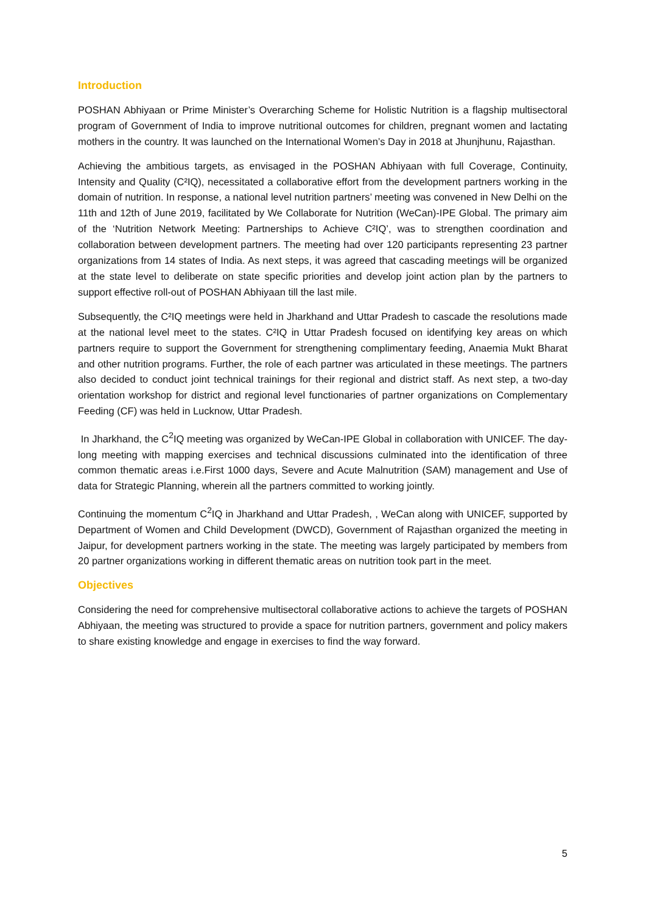Introduction
POSHAN Abhiyaan or Prime Minister’s Overarching Scheme for Holistic Nutrition is a flagship multisectoral program of Government of India to improve nutritional outcomes for children, pregnant women and lactating mothers in the country. It was launched on the International Women’s Day in 2018 at Jhunjhunu, Rajasthan.
Achieving the ambitious targets, as envisaged in the POSHAN Abhiyaan with full Coverage, Continuity, Intensity and Quality (C²IQ), necessitated a collaborative effort from the development partners working in the domain of nutrition. In response, a national level nutrition partners’ meeting was convened in New Delhi on the 11th and 12th of June 2019, facilitated by We Collaborate for Nutrition (WeCan)-IPE Global. The primary aim of the ‘Nutrition Network Meeting: Partnerships to Achieve C²IQ’, was to strengthen coordination and collaboration between development partners. The meeting had over 120 participants representing 23 partner organizations from 14 states of India. As next steps, it was agreed that cascading meetings will be organized at the state level to deliberate on state specific priorities and develop joint action plan by the partners to support effective roll-out of POSHAN Abhiyaan till the last mile.
Subsequently, the C²IQ meetings were held in Jharkhand and Uttar Pradesh to cascade the resolutions made at the national level meet to the states. C²IQ in Uttar Pradesh focused on identifying key areas on which partners require to support the Government for strengthening complimentary feeding, Anaemia Mukt Bharat and other nutrition programs. Further, the role of each partner was articulated in these meetings. The partners also decided to conduct joint technical trainings for their regional and district staff. As next step, a two-day orientation workshop for district and regional level functionaries of partner organizations on Complementary Feeding (CF) was held in Lucknow, Uttar Pradesh.
In Jharkhand, the C<sup>2</sup>IQ meeting was organized by WeCan-IPE Global in collaboration with UNICEF. The day-long meeting with mapping exercises and technical discussions culminated into the identification of three common thematic areas i.e.First 1000 days, Severe and Acute Malnutrition (SAM) management and Use of data for Strategic Planning, wherein all the partners committed to working jointly.
Continuing the momentum C<sup>2</sup>IQ in Jharkhand and Uttar Pradesh, , WeCan along with UNICEF, supported by Department of Women and Child Development (DWCD), Government of Rajasthan organized the meeting in Jaipur, for development partners working in the state. The meeting was largely participated by members from 20 partner organizations working in different thematic areas on nutrition took part in the meet.
Objectives
Considering the need for comprehensive multisectoral collaborative actions to achieve the targets of POSHAN Abhiyaan, the meeting was structured to provide a space for nutrition partners, government and policy makers to share existing knowledge and engage in exercises to find the way forward.
5